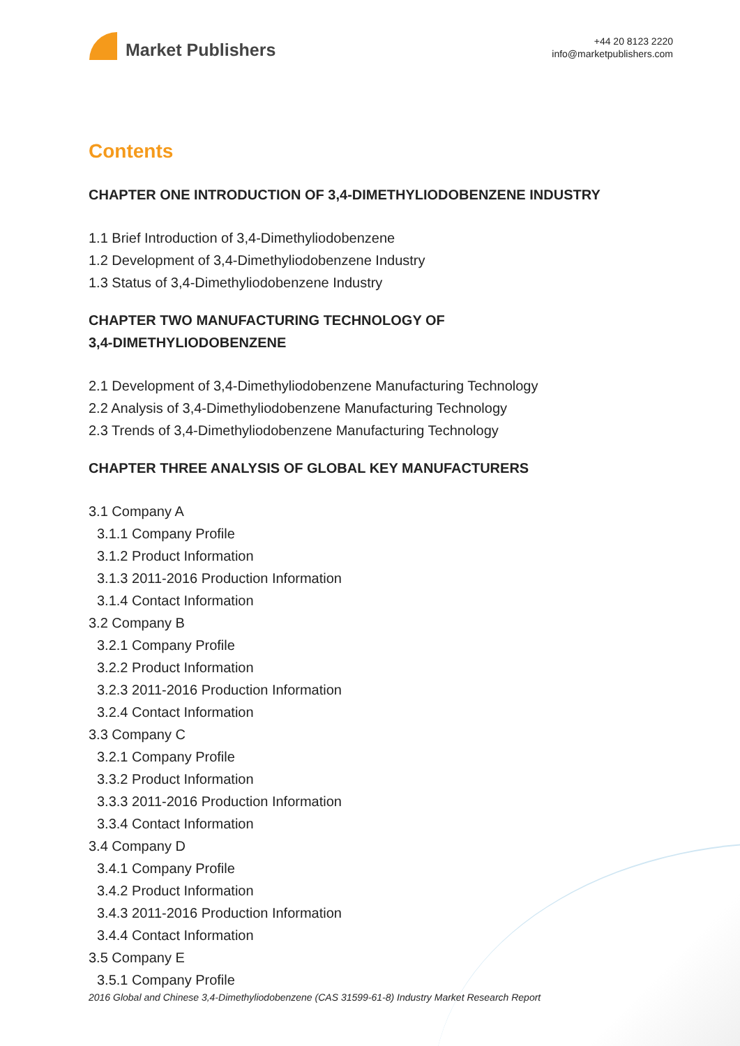Market Publishers
+44 20 8123 2220
info@marketpublishers.com
Contents
CHAPTER ONE INTRODUCTION OF 3,4-DIMETHYLIODOBENZENE INDUSTRY
1.1 Brief Introduction of 3,4-Dimethyliodobenzene
1.2 Development of 3,4-Dimethyliodobenzene Industry
1.3 Status of 3,4-Dimethyliodobenzene Industry
CHAPTER TWO MANUFACTURING TECHNOLOGY OF
3,4-DIMETHYLIODOBENZENE
2.1 Development of 3,4-Dimethyliodobenzene Manufacturing Technology
2.2 Analysis of 3,4-Dimethyliodobenzene Manufacturing Technology
2.3 Trends of 3,4-Dimethyliodobenzene Manufacturing Technology
CHAPTER THREE ANALYSIS OF GLOBAL KEY MANUFACTURERS
3.1 Company A
3.1.1 Company Profile
3.1.2 Product Information
3.1.3 2011-2016 Production Information
3.1.4 Contact Information
3.2 Company B
3.2.1 Company Profile
3.2.2 Product Information
3.2.3 2011-2016 Production Information
3.2.4 Contact Information
3.3 Company C
3.2.1 Company Profile
3.3.2 Product Information
3.3.3 2011-2016 Production Information
3.3.4 Contact Information
3.4 Company D
3.4.1 Company Profile
3.4.2 Product Information
3.4.3 2011-2016 Production Information
3.4.4 Contact Information
3.5 Company E
3.5.1 Company Profile
2016 Global and Chinese 3,4-Dimethyliodobenzene (CAS 31599-61-8) Industry Market Research Report